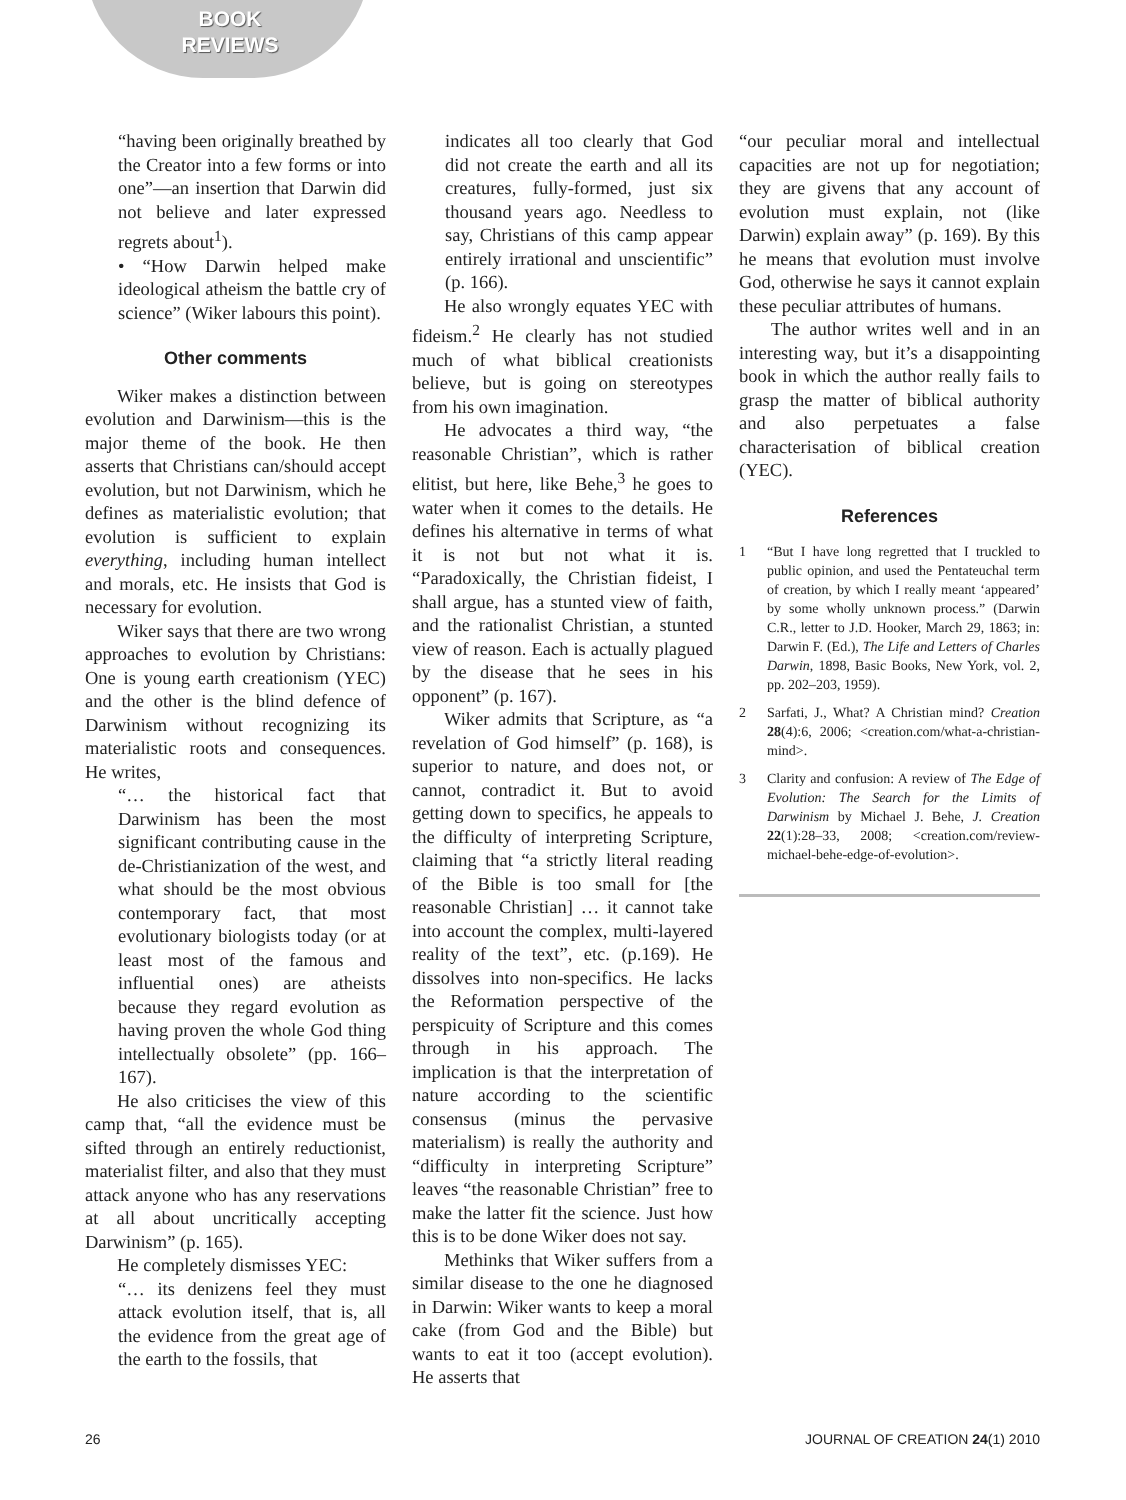BOOK REVIEWS
“having been originally breathed by the Creator into a few forms or into one”—an insertion that Darwin did not believe and later expressed regrets about<sup>1</sup>).
• “How Darwin helped make ideological atheism the battle cry of science” (Wiker labours this point).
Other comments
Wiker makes a distinction between evolution and Darwinism—this is the major theme of the book. He then asserts that Christians can/should accept evolution, but not Darwinism, which he defines as materialistic evolution; that evolution is sufficient to explain everything, including human intellect and morals, etc. He insists that God is necessary for evolution.
Wiker says that there are two wrong approaches to evolution by Christians: One is young earth creationism (YEC) and the other is the blind defence of Darwinism without recognizing its materialistic roots and consequences. He writes,
“… the historical fact that Darwinism has been the most significant contributing cause in the de-Christianization of the west, and what should be the most obvious contemporary fact, that most evolutionary biologists today (or at least most of the famous and influential ones) are atheists because they regard evolution as having proven the whole God thing intellectually obsolete” (pp. 166–167).
He also criticises the view of this camp that, “all the evidence must be sifted through an entirely reductionist, materialist filter, and also that they must attack anyone who has any reservations at all about uncritically accepting Darwinism” (p. 165).
He completely dismisses YEC:
“… its denizens feel they must attack evolution itself, that is, all the evidence from the great age of the earth to the fossils, that
indicates all too clearly that God did not create the earth and all its creatures, fully-formed, just six thousand years ago. Needless to say, Christians of this camp appear entirely irrational and unscientific” (p. 166).
He also wrongly equates YEC with fideism.<sup>2</sup> He clearly has not studied much of what biblical creationists believe, but is going on stereotypes from his own imagination.
He advocates a third way, “the reasonable Christian”, which is rather elitist, but here, like Behe,<sup>3</sup> he goes to water when it comes to the details. He defines his alternative in terms of what it is not but not what it is. “Paradoxically, the Christian fideist, I shall argue, has a stunted view of faith, and the rationalist Christian, a stunted view of reason. Each is actually plagued by the disease that he sees in his opponent” (p. 167).
Wiker admits that Scripture, as “a revelation of God himself” (p. 168), is superior to nature, and does not, or cannot, contradict it. But to avoid getting down to specifics, he appeals to the difficulty of interpreting Scripture, claiming that “a strictly literal reading of the Bible is too small for [the reasonable Christian] … it cannot take into account the complex, multi-layered reality of the text”, etc. (p.169). He dissolves into non-specifics. He lacks the Reformation perspective of the perspicuity of Scripture and this comes through in his approach. The implication is that the interpretation of nature according to the scientific consensus (minus the pervasive materialism) is really the authority and “difficulty in interpreting Scripture” leaves “the reasonable Christian” free to make the latter fit the science. Just how this is to be done Wiker does not say.
Methinks that Wiker suffers from a similar disease to the one he diagnosed in Darwin: Wiker wants to keep a moral cake (from God and the Bible) but wants to eat it too (accept evolution). He asserts that
“our peculiar moral and intellectual capacities are not up for negotiation; they are givens that any account of evolution must explain, not (like Darwin) explain away” (p. 169). By this he means that evolution must involve God, otherwise he says it cannot explain these peculiar attributes of humans.
The author writes well and in an interesting way, but it’s a disappointing book in which the author really fails to grasp the matter of biblical authority and also perpetuates a false characterisation of biblical creation (YEC).
References
1 “But I have long regretted that I truckled to public opinion, and used the Pentateuchal term of creation, by which I really meant ‘appeared’ by some wholly unknown process.” (Darwin C.R., letter to J.D. Hooker, March 29, 1863; in: Darwin F. (Ed.), The Life and Letters of Charles Darwin, 1898, Basic Books, New York, vol. 2, pp. 202–203, 1959).
2 Sarfati, J., What? A Christian mind? Creation 28(4):6, 2006; <creation.com/what-a-christian-mind>.
3 Clarity and confusion: A review of The Edge of Evolution: The Search for the Limits of Darwinism by Michael J. Behe, J. Creation 22(1):28–33, 2008; <creation.com/review-michael-behe-edge-of-evolution>.
26 JOURNAL OF CREATION 24(1) 2010